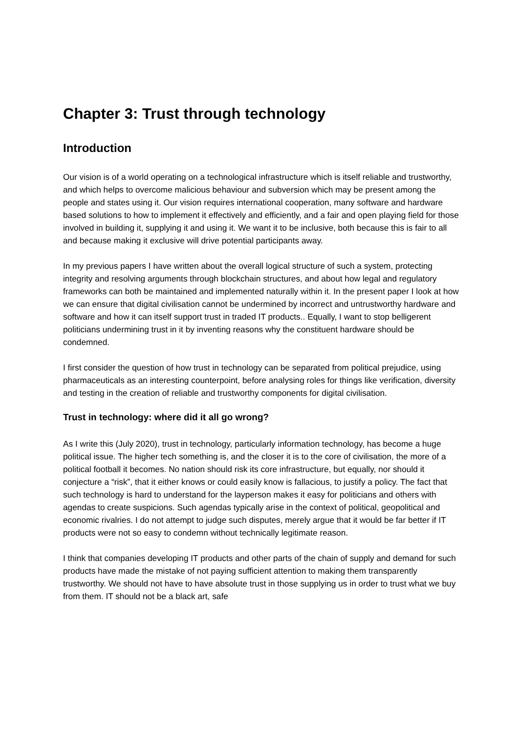Chapter 3: Trust through technology
Introduction
Our vision is of a world operating on a technological infrastructure which is itself reliable and trustworthy, and which helps to overcome malicious behaviour and subversion which may be present among the people and states using it. Our vision requires international cooperation, many software and hardware based solutions to how to implement it effectively and efficiently, and a fair and open playing field for those involved in building it, supplying it and using it. We want it to be inclusive, both because this is fair to all and because making it exclusive will drive potential participants away.
In my previous papers I have written about the overall logical structure of such a system, protecting integrity and resolving arguments through blockchain structures, and about how legal and regulatory frameworks can both be maintained and implemented naturally within it. In the present paper I look at how we can ensure that digital civilisation cannot be undermined by incorrect and untrustworthy hardware and software and how it can itself support trust in traded IT products.. Equally, I want to stop belligerent politicians undermining trust in it by inventing reasons why the constituent hardware should be condemned.
I first consider the question of how trust in technology can be separated from political prejudice, using pharmaceuticals as an interesting counterpoint, before analysing roles for things like verification, diversity and testing in the creation of reliable and trustworthy components for digital civilisation.
Trust in technology: where did it all go wrong?
As I write this (July 2020), trust in technology, particularly information technology, has become a huge political issue. The higher tech something is, and the closer it is to the core of civilisation, the more of a political football it becomes. No nation should risk its core infrastructure, but equally, nor should it conjecture a “risk”, that it either knows or could easily know is fallacious, to justify a policy. The fact that such technology is hard to understand for the layperson makes it easy for politicians and others with agendas to create suspicions. Such agendas typically arise in the context of political, geopolitical and economic rivalries. I do not attempt to judge such disputes, merely argue that it would be far better if IT products were not so easy to condemn without technically legitimate reason.
I think that companies developing IT products and other parts of the chain of supply and demand for such products have made the mistake of not paying sufficient attention to making them transparently trustworthy. We should not have to have absolute trust in those supplying us in order to trust what we buy from them. IT should not be a black art, safe